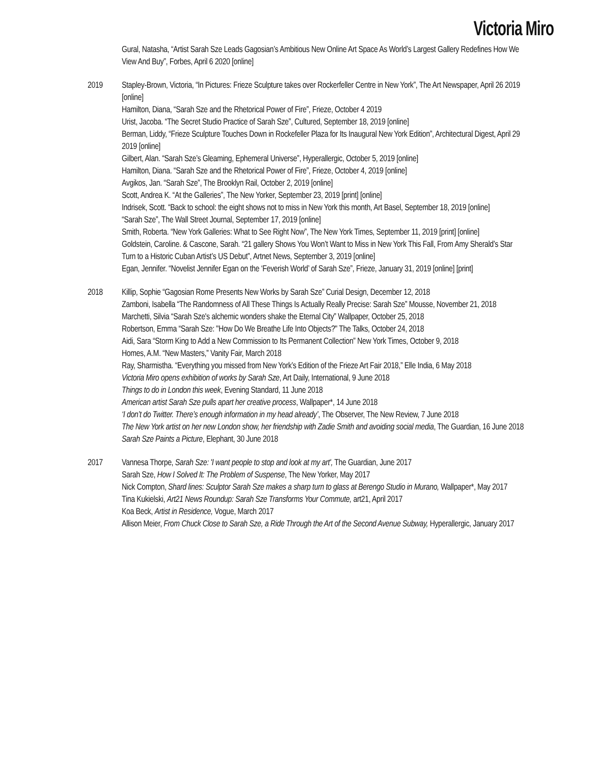Victoria Miro
Gural, Natasha, “Artist Sarah Sze Leads Gagosian’s Ambitious New Online Art Space As World’s Largest Gallery Redefines How We View And Buy”, Forbes, April 6 2020 [online]
2019 Stapley-Brown, Victoria, “In Pictures: Frieze Sculpture takes over Rockerfeller Centre in New York”, The Art Newspaper, April 26 2019 [online]
Hamilton, Diana, “Sarah Sze and the Rhetorical Power of Fire”, Frieze, October 4 2019
Urist, Jacoba. “The Secret Studio Practice of Sarah Sze”, Cultured, September 18, 2019 [online]
Berman, Liddy, “Frieze Sculpture Touches Down in Rockefeller Plaza for Its Inaugural New York Edition”, Architectural Digest, April 29 2019 [online]
Gilbert, Alan. “Sarah Sze’s Gleaming, Ephemeral Universe”, Hyperallergic, October 5, 2019 [online]
Hamilton, Diana. “Sarah Sze and the Rhetorical Power of Fire”, Frieze, October 4, 2019 [online]
Avgikos, Jan. “Sarah Sze”, The Brooklyn Rail, October 2, 2019 [online]
Scott, Andrea K. “At the Galleries”, The New Yorker, September 23, 2019 [print] [online]
Indrisek, Scott. “Back to school: the eight shows not to miss in New York this month, Art Basel, September 18, 2019 [online]
“Sarah Sze”, The Wall Street Journal, September 17, 2019 [online]
Smith, Roberta. “New York Galleries: What to See Right Now”, The New York Times, September 11, 2019 [print] [online]
Goldstein, Caroline. & Cascone, Sarah. “21 gallery Shows You Won’t Want to Miss in New York This Fall, From Amy Sherald’s Star Turn to a Historic Cuban Artist’s US Debut”, Artnet News, September 3, 2019 [online]
Egan, Jennifer. “Novelist Jennifer Egan on the ‘Feverish World’ of Sarah Sze”, Frieze, January 31, 2019 [online] [print]
2018 Killip, Sophie “Gagosian Rome Presents New Works by Sarah Sze” Curial Design, December 12, 2018
Zamboni, Isabella “The Randomness of All These Things Is Actually Really Precise: Sarah Sze” Mousse, November 21, 2018
Marchetti, Silvia “Sarah Sze's alchemic wonders shake the Eternal City” Wallpaper, October 25, 2018
Robertson, Emma “Sarah Sze: "How Do We Breathe Life Into Objects?" The Talks, October 24, 2018
Aidi, Sara “Storm King to Add a New Commission to Its Permanent Collection” New York Times, October 9, 2018
Homes, A.M. “New Masters,” Vanity Fair, March 2018
Ray, Sharmistha. “Everything you missed from New York’s Edition of the Frieze Art Fair 2018,” Elle India, 6 May 2018
Victoria Miro opens exhibition of works by Sarah Sze, Art Daily, International, 9 June 2018
Things to do in London this week, Evening Standard, 11 June 2018
American artist Sarah Sze pulls apart her creative process, Wallpaper*, 14 June 2018
‘I don’t do Twitter. There’s enough information in my head already’, The Observer, The New Review, 7 June 2018
The New York artist on her new London show, her friendship with Zadie Smith and avoiding social media, The Guardian, 16 June 2018
Sarah Sze Paints a Picture, Elephant, 30 June 2018
2017 Vannesa Thorpe, Sarah Sze: 'I want people to stop and look at my art', The Guardian, June 2017
Sarah Sze, How I Solved It: The Problem of Suspense, The New Yorker, May 2017
Nick Compton, Shard lines: Sculptor Sarah Sze makes a sharp turn to glass at Berengo Studio in Murano, Wallpaper*, May 2017
Tina Kukielski, Art21 News Roundup: Sarah Sze Transforms Your Commute, art21, April 2017
Koa Beck, Artist in Residence, Vogue, March 2017
Allison Meier, From Chuck Close to Sarah Sze, a Ride Through the Art of the Second Avenue Subway, Hyperallergic, January 2017